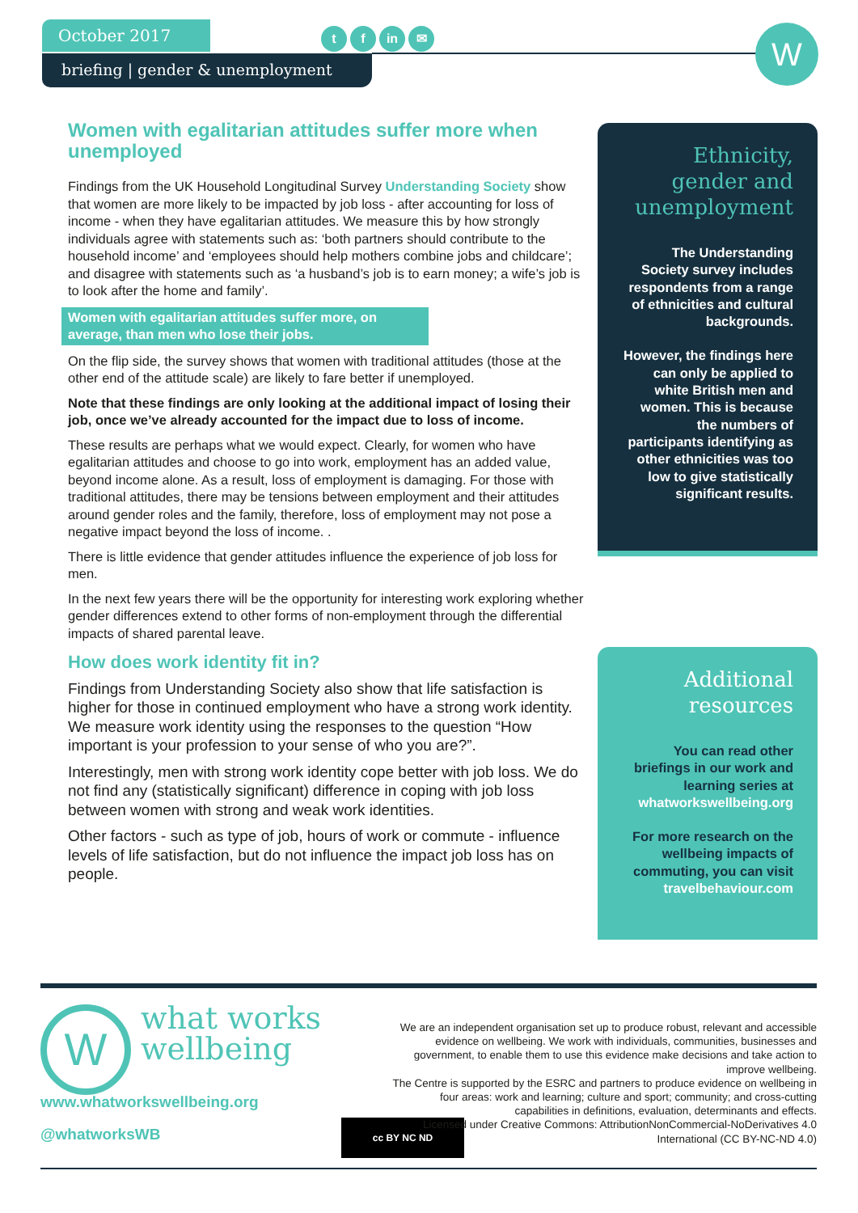October 2017
briefing | gender & unemployment
tf in ✉ W
Women with egalitarian attitudes suffer more when unemployed
Findings from the UK Household Longitudinal Survey Understanding Society show that women are more likely to be impacted by job loss - after accounting for loss of income - when they have egalitarian attitudes. We measure this by how strongly individuals agree with statements such as: ‘both partners should contribute to the household income’ and ‘employees should help mothers combine jobs and childcare’; and disagree with statements such as ‘a husband’s job is to earn money; a wife’s job is to look after the home and family’.
Women with egalitarian attitudes suffer more, on average, than men who lose their jobs.
On the flip side, the survey shows that women with traditional attitudes (those at the other end of the attitude scale) are likely to fare better if unemployed.
Note that these findings are only looking at the additional impact of losing their job, once we’ve already accounted for the impact due to loss of income.
These results are perhaps what we would expect. Clearly, for women who have egalitarian attitudes and choose to go into work, employment has an added value, beyond income alone. As a result, loss of employment is damaging. For those with traditional attitudes, there may be tensions between employment and their attitudes around gender roles and the family, therefore, loss of employment may not pose a negative impact beyond the loss of income. .
There is little evidence that gender attitudes influence the experience of job loss for men.
In the next few years there will be the opportunity for interesting work exploring whether gender differences extend to other forms of non-employment through the differential impacts of shared parental leave.
How does work identity fit in?
Findings from Understanding Society also show that life satisfaction is higher for those in continued employment who have a strong work identity. We measure work identity using the responses to the question “How important is your profession to your sense of who you are?”.
Interestingly, men with strong work identity cope better with job loss. We do not find any (statistically significant) difference in coping with job loss between women with strong and weak work identities.
Other factors - such as type of job, hours of work or commute - influence levels of life satisfaction, but do not influence the impact job loss has on people.
Ethnicity, gender and unemployment
The Understanding Society survey includes respondents from a range of ethnicities and cultural backgrounds.
However, the findings here can only be applied to white British men and women. This is because the numbers of participants identifying as other ethnicities was too low to give statistically significant results.
Additional resources
You can read other briefings in our work and learning series at whatworkswellbeing.org
For more research on the wellbeing impacts of commuting, you can visit travelbehaviour.com
W
what works
wellbeing
www.whatworkswellbeing.org
@whatworksWB
cc BY NC ND
We are an independent organisation set up to produce robust, relevant and accessible evidence on wellbeing. We work with individuals, communities, businesses and government, to enable them to use this evidence make decisions and take action to improve wellbeing.
The Centre is supported by the ESRC and partners to produce evidence on wellbeing in four areas: work and learning; culture and sport; community; and cross-cutting capabilities in definitions, evaluation, determinants and effects.
Licensed under Creative Commons: AttributionNonCommercial-NoDerivatives 4.0 International (CC BY-NC-ND 4.0)